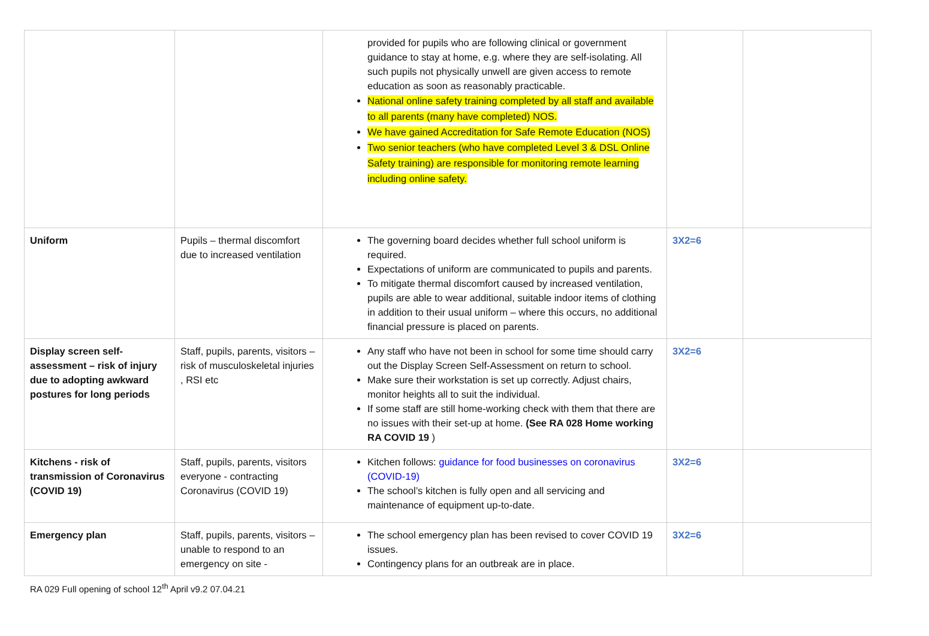| | | provided for pupils who are following clinical or government guidance to stay at home, e.g. where they are self-isolating. All such pupils not physically unwell are given access to remote education as soon as reasonably practicable. National online safety training completed by all staff and available to all parents (many have completed) NOS. We have gained Accreditation for Safe Remote Education (NOS) Two senior teachers (who have completed Level 3 & DSL Online Safety training) are responsible for monitoring remote learning including online safety. | | |
| Uniform | Pupils – thermal discomfort due to increased ventilation | The governing board decides whether full school uniform is required. Expectations of uniform are communicated to pupils and parents. To mitigate thermal discomfort caused by increased ventilation, pupils are able to wear additional, suitable indoor items of clothing in addition to their usual uniform – where this occurs, no additional financial pressure is placed on parents. | 3X2=6 | |
| Display screen self-assessment – risk of injury due to adopting awkward postures for long periods | Staff, pupils, parents, visitors – risk of musculoskeletal injuries , RSI etc | Any staff who have not been in school for some time should carry out the Display Screen Self-Assessment on return to school. Make sure their workstation is set up correctly. Adjust chairs, monitor heights all to suit the individual. If some staff are still home-working check with them that there are no issues with their set-up at home. (See RA 028 Home working RA COVID 19 ) | 3X2=6 | |
| Kitchens - risk of transmission of Coronavirus (COVID 19) | Staff, pupils, parents, visitors everyone - contracting Coronavirus (COVID 19) | Kitchen follows: guidance for food businesses on coronavirus (COVID-19) The school’s kitchen is fully open and all servicing and maintenance of equipment up-to-date. | 3X2=6 | |
| Emergency plan | Staff, pupils, parents, visitors – unable to respond to an emergency on site - | The school emergency plan has been revised to cover COVID 19 issues. Contingency plans for an outbreak are in place. | 3X2=6 | |
RA 029 Full opening of school 12<sup>th</sup> April v9.2 07.04.21